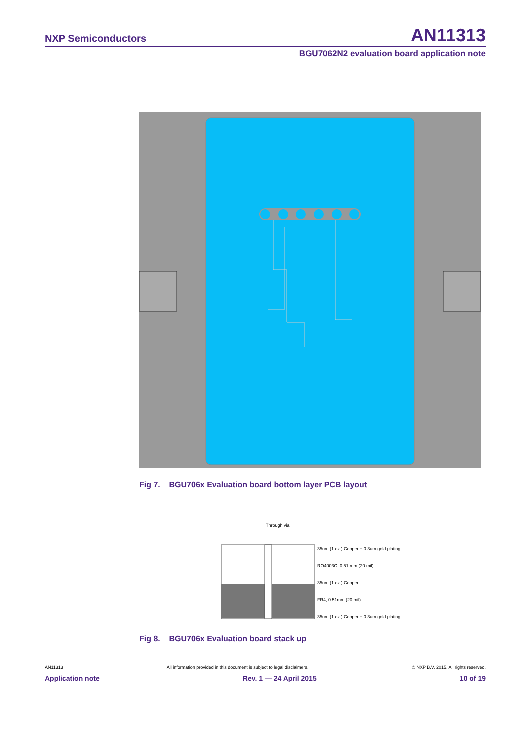NXP Semiconductors AN11313
BGU7062N2 evaluation board application note
Fig 7. BGU706x Evaluation board bottom layer PCB layout
Through via
35um (1 oz.) Copper + 0.3um gold plating
RO4003C, 0.51 mm (20 mil)
35um (1 oz.) Copper
FR4, 0.51mm (20 mil)
35um (1 oz.) Copper + 0.3um gold plating
Fig 8. BGU706x Evaluation board stack up
AN11313 All information provided in this document is subject to legal disclaimers. © NXP B.V. 2015. All rights reserved.
Application note Rev. 1 — 24 April 2015 10 of 19